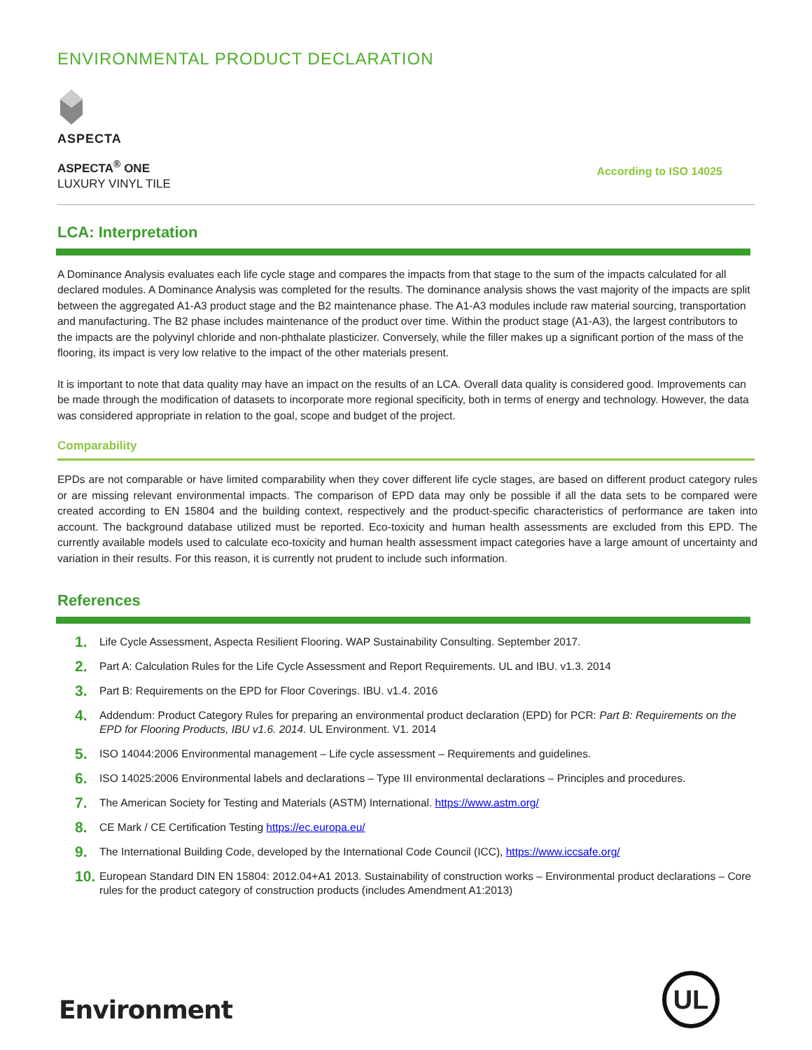ENVIRONMENTAL PRODUCT DECLARATION
ASPECTA
ASPECTA<sup>®</sup> ONE
LUXURY VINYL TILE
According to ISO 14025
LCA: Interpretation
A Dominance Analysis evaluates each life cycle stage and compares the impacts from that stage to the sum of the impacts calculated for all declared modules. A Dominance Analysis was completed for the results. The dominance analysis shows the vast majority of the impacts are split between the aggregated A1-A3 product stage and the B2 maintenance phase. The A1-A3 modules include raw material sourcing, transportation and manufacturing. The B2 phase includes maintenance of the product over time. Within the product stage (A1-A3), the largest contributors to the impacts are the polyvinyl chloride and non-phthalate plasticizer. Conversely, while the filler makes up a significant portion of the mass of the flooring, its impact is very low relative to the impact of the other materials present.
It is important to note that data quality may have an impact on the results of an LCA. Overall data quality is considered good. Improvements can be made through the modification of datasets to incorporate more regional specificity, both in terms of energy and technology. However, the data was considered appropriate in relation to the goal, scope and budget of the project.
Comparability
EPDs are not comparable or have limited comparability when they cover different life cycle stages, are based on different product category rules or are missing relevant environmental impacts. The comparison of EPD data may only be possible if all the data sets to be compared were created according to EN 15804 and the building context, respectively and the product-specific characteristics of performance are taken into account. The background database utilized must be reported. Eco-toxicity and human health assessments are excluded from this EPD. The currently available models used to calculate eco-toxicity and human health assessment impact categories have a large amount of uncertainty and variation in their results. For this reason, it is currently not prudent to include such information.
References
1. Life Cycle Assessment, Aspecta Resilient Flooring. WAP Sustainability Consulting. September 2017.
2. Part A: Calculation Rules for the Life Cycle Assessment and Report Requirements. UL and IBU. v1.3. 2014
3. Part B: Requirements on the EPD for Floor Coverings. IBU. v1.4. 2016
4. Addendum: Product Category Rules for preparing an environmental product declaration (EPD) for PCR: Part B: Requirements on the EPD for Flooring Products, IBU v1.6. 2014. UL Environment. V1. 2014
5. ISO 14044:2006 Environmental management – Life cycle assessment – Requirements and guidelines.
6. ISO 14025:2006 Environmental labels and declarations – Type III environmental declarations – Principles and procedures.
7. The American Society for Testing and Materials (ASTM) International. https://www.astm.org/
8. CE Mark / CE Certification Testing https://ec.europa.eu/
9. The International Building Code, developed by the International Code Council (ICC), https://www.iccsafe.org/
10. European Standard DIN EN 15804: 2012.04+A1 2013. Sustainability of construction works – Environmental product declarations – Core rules for the product category of construction products (includes Amendment A1:2013)
Environment
UL